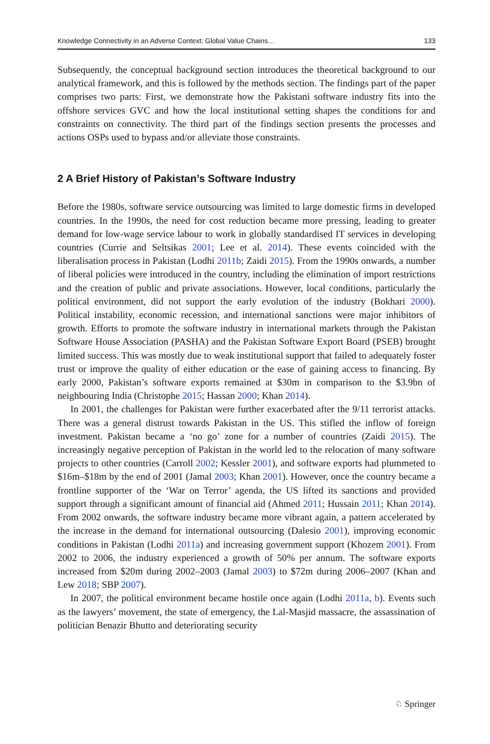Knowledge Connectivity in an Adverse Context: Global Value Chains… 133
Subsequently, the conceptual background section introduces the theoretical background to our analytical framework, and this is followed by the methods section. The findings part of the paper comprises two parts: First, we demonstrate how the Pakistani software industry fits into the offshore services GVC and how the local institutional setting shapes the conditions for and constraints on connectivity. The third part of the findings section presents the processes and actions OSPs used to bypass and/or alleviate those constraints.
2 A Brief History of Pakistan’s Software Industry
Before the 1980s, software service outsourcing was limited to large domestic firms in developed countries. In the 1990s, the need for cost reduction became more pressing, leading to greater demand for low-wage service labour to work in globally standardised IT services in developing countries (Currie and Seltsikas 2001; Lee et al. 2014). These events coincided with the liberalisation process in Pakistan (Lodhi 2011b; Zaidi 2015). From the 1990s onwards, a number of liberal policies were introduced in the country, including the elimination of import restrictions and the creation of public and private associations. However, local conditions, particularly the political environment, did not support the early evolution of the industry (Bokhari 2000). Political instability, economic recession, and international sanctions were major inhibitors of growth. Efforts to promote the software industry in international markets through the Pakistan Software House Association (PASHA) and the Pakistan Software Export Board (PSEB) brought limited success. This was mostly due to weak institutional support that failed to adequately foster trust or improve the quality of either education or the ease of gaining access to financing. By early 2000, Pakistan’s software exports remained at $30m in comparison to the $3.9bn of neighbouring India (Christophe 2015; Hassan 2000; Khan 2014).
In 2001, the challenges for Pakistan were further exacerbated after the 9/11 terrorist attacks. There was a general distrust towards Pakistan in the US. This stifled the inflow of foreign investment. Pakistan became a ‘no go’ zone for a number of countries (Zaidi 2015). The increasingly negative perception of Pakistan in the world led to the relocation of many software projects to other countries (Carroll 2002; Kessler 2001), and software exports had plummeted to $16m–$18m by the end of 2001 (Jamal 2003; Khan 2001). However, once the country became a frontline supporter of the ‘War on Terror’ agenda, the US lifted its sanctions and provided support through a significant amount of financial aid (Ahmed 2011; Hussain 2011; Khan 2014). From 2002 onwards, the software industry became more vibrant again, a pattern accelerated by the increase in the demand for international outsourcing (Dalesio 2001), improving economic conditions in Pakistan (Lodhi 2011a) and increasing government support (Khozem 2001). From 2002 to 2006, the industry experienced a growth of 50% per annum. The software exports increased from $20m during 2002–2003 (Jamal 2003) to $72m during 2006–2007 (Khan and Lew 2018; SBP 2007).
In 2007, the political environment became hostile once again (Lodhi 2011a, b). Events such as the lawyers’ movement, the state of emergency, the Lal-Masjid massacre, the assassination of politician Benazir Bhutto and deteriorating security
♘ Springer